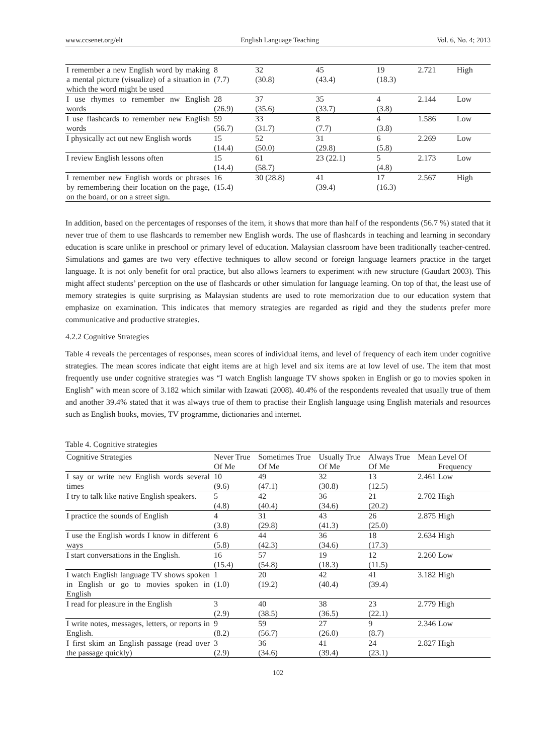www.ccsenet.org/elt English Language Teaching Vol. 6, No. 4; 2013
| I remember a new English word by making a mental picture (visualize) of a situation in which the word might be used | 8 (7.7) | 32 (30.8) | 45 (43.4) | 19 (18.3) | 2.721 | High |
| I use rhymes to remember nw English words | 28 (26.9) | 37 (35.6) | 35 (33.7) | 4 (3.8) | 2.144 | Low |
| I use flashcards to remember new English words | 59 (56.7) | 33 (31.7) | 8 (7.7) | 4 (3.8) | 1.586 | Low |
| I physically act out new English words | 15 (14.4) | 52 (50.0) | 31 (29.8) | 6 (5.8) | 2.269 | Low |
| I review English lessons often | 15 (14.4) | 61 (58.7) | 23 (22.1) | 5 (4.8) | 2.173 | Low |
| I remember new English words or phrases by remembering their location on the page, on the board, or on a street sign. | 16 (15.4) | 30 (28.8) | 41 (39.4) | 17 (16.3) | 2.567 | High |
In addition, based on the percentages of responses of the item, it shows that more than half of the respondents (56.7 %) stated that it never true of them to use flashcards to remember new English words. The use of flashcards in teaching and learning in secondary education is scare unlike in preschool or primary level of education. Malaysian classroom have been traditionally teacher-centred. Simulations and games are two very effective techniques to allow second or foreign language learners practice in the target language. It is not only benefit for oral practice, but also allows learners to experiment with new structure (Gaudart 2003). This might affect students’ perception on the use of flashcards or other simulation for language learning. On top of that, the least use of memory strategies is quite surprising as Malaysian students are used to rote memorization due to our education system that emphasize on examination. This indicates that memory strategies are regarded as rigid and they the students prefer more communicative and productive strategies.
4.2.2 Cognitive Strategies
Table 4 reveals the percentages of responses, mean scores of individual items, and level of frequency of each item under cognitive strategies. The mean scores indicate that eight items are at high level and six items are at low level of use. The item that most frequently use under cognitive strategies was “I watch English language TV shows spoken in English or go to movies spoken in English” with mean score of 3.182 which similar with Izawati (2008). 40.4% of the respondents revealed that usually true of them and another 39.4% stated that it was always true of them to practise their English language using English materials and resources such as English books, movies, TV programme, dictionaries and internet.
Table 4. Cognitive strategies
| Cognitive Strategies | Never True Of Me | Sometimes True Of Me | Usually True Of Me | Always True Of Me | Mean | Level Of Frequency |
| --- | --- | --- | --- | --- | --- | --- |
| I say or write new English words several times | 10 (9.6) | 49 (47.1) | 32 (30.8) | 13 (12.5) | 2.461 | Low |
| I try to talk like native English speakers. | 5 (4.8) | 42 (40.4) | 36 (34.6) | 21 (20.2) | 2.702 | High |
| I practice the sounds of English | 4 (3.8) | 31 (29.8) | 43 (41.3) | 26 (25.0) | 2.875 | High |
| I use the English words I know in different ways | 6 (5.8) | 44 (42.3) | 36 (34.6) | 18 (17.3) | 2.634 | High |
| I start conversations in the English. | 16 (15.4) | 57 (54.8) | 19 (18.3) | 12 (11.5) | 2.260 | Low |
| I watch English language TV shows spoken in English or go to movies spoken in English | 1 (1.0) | 20 (19.2) | 42 (40.4) | 41 (39.4) | 3.182 | High |
| I read for pleasure in the English | 3 (2.9) | 40 (38.5) | 38 (36.5) | 23 (22.1) | 2.779 | High |
| I write notes, messages, letters, or reports in English. | 9 (8.2) | 59 (56.7) | 27 (26.0) | 9 (8.7) | 2.346 | Low |
| I first skim an English passage (read over the passage quickly) | 3 (2.9) | 36 (34.6) | 41 (39.4) | 24 (23.1) | 2.827 | High |
102